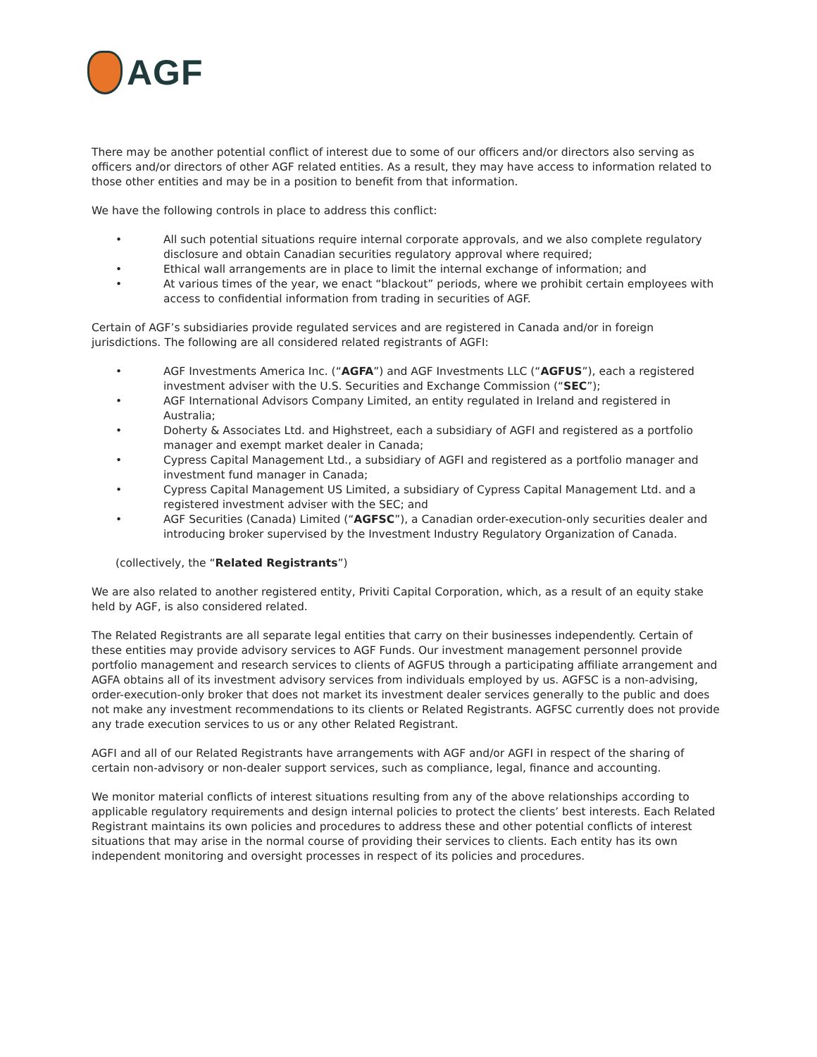AGF
There may be another potential conflict of interest due to some of our officers and/or directors also serving as officers and/or directors of other AGF related entities. As a result, they may have access to information related to those other entities and may be in a position to benefit from that information.
We have the following controls in place to address this conflict:
• All such potential situations require internal corporate approvals, and we also complete regulatory disclosure and obtain Canadian securities regulatory approval where required;
• Ethical wall arrangements are in place to limit the internal exchange of information; and
• At various times of the year, we enact “blackout” periods, where we prohibit certain employees with access to confidential information from trading in securities of AGF.
Certain of AGF’s subsidiaries provide regulated services and are registered in Canada and/or in foreign jurisdictions. The following are all considered related registrants of AGFI:
• AGF Investments America Inc. (“AGFA”) and AGF Investments LLC (“AGFUS”), each a registered investment adviser with the U.S. Securities and Exchange Commission (“SEC”);
• AGF International Advisors Company Limited, an entity regulated in Ireland and registered in Australia;
• Doherty & Associates Ltd. and Highstreet, each a subsidiary of AGFI and registered as a portfolio manager and exempt market dealer in Canada;
• Cypress Capital Management Ltd., a subsidiary of AGFI and registered as a portfolio manager and investment fund manager in Canada;
• Cypress Capital Management US Limited, a subsidiary of Cypress Capital Management Ltd. and a registered investment adviser with the SEC; and
• AGF Securities (Canada) Limited (“AGFSC”), a Canadian order-execution-only securities dealer and introducing broker supervised by the Investment Industry Regulatory Organization of Canada.
(collectively, the “Related Registrants”)
We are also related to another registered entity, Priviti Capital Corporation, which, as a result of an equity stake held by AGF, is also considered related.
The Related Registrants are all separate legal entities that carry on their businesses independently. Certain of these entities may provide advisory services to AGF Funds. Our investment management personnel provide portfolio management and research services to clients of AGFUS through a participating affiliate arrangement and AGFA obtains all of its investment advisory services from individuals employed by us. AGFSC is a non-advising, order-execution-only broker that does not market its investment dealer services generally to the public and does not make any investment recommendations to its clients or Related Registrants. AGFSC currently does not provide any trade execution services to us or any other Related Registrant.
AGFI and all of our Related Registrants have arrangements with AGF and/or AGFI in respect of the sharing of certain non-advisory or non-dealer support services, such as compliance, legal, finance and accounting.
We monitor material conflicts of interest situations resulting from any of the above relationships according to applicable regulatory requirements and design internal policies to protect the clients’ best interests. Each Related Registrant maintains its own policies and procedures to address these and other potential conflicts of interest situations that may arise in the normal course of providing their services to clients. Each entity has its own independent monitoring and oversight processes in respect of its policies and procedures.